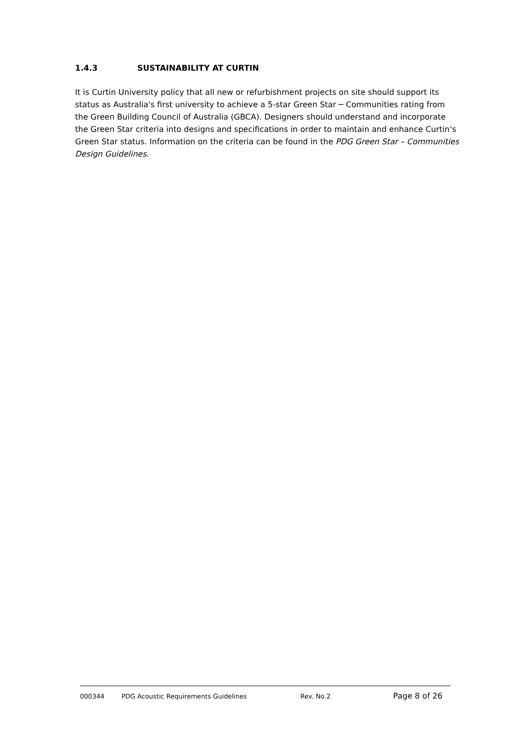1.4.3 SUSTAINABILITY AT CURTIN
It is Curtin University policy that all new or refurbishment projects on site should support its status as Australia's first university to achieve a 5-star Green Star ─ Communities rating from the Green Building Council of Australia (GBCA). Designers should understand and incorporate the Green Star criteria into designs and specifications in order to maintain and enhance Curtin’s Green Star status. Information on the criteria can be found in the PDG Green Star – Communities Design Guidelines.
000344 PDG Acoustic Requirements Guidelines Rev. No.2 Page 8 of 26